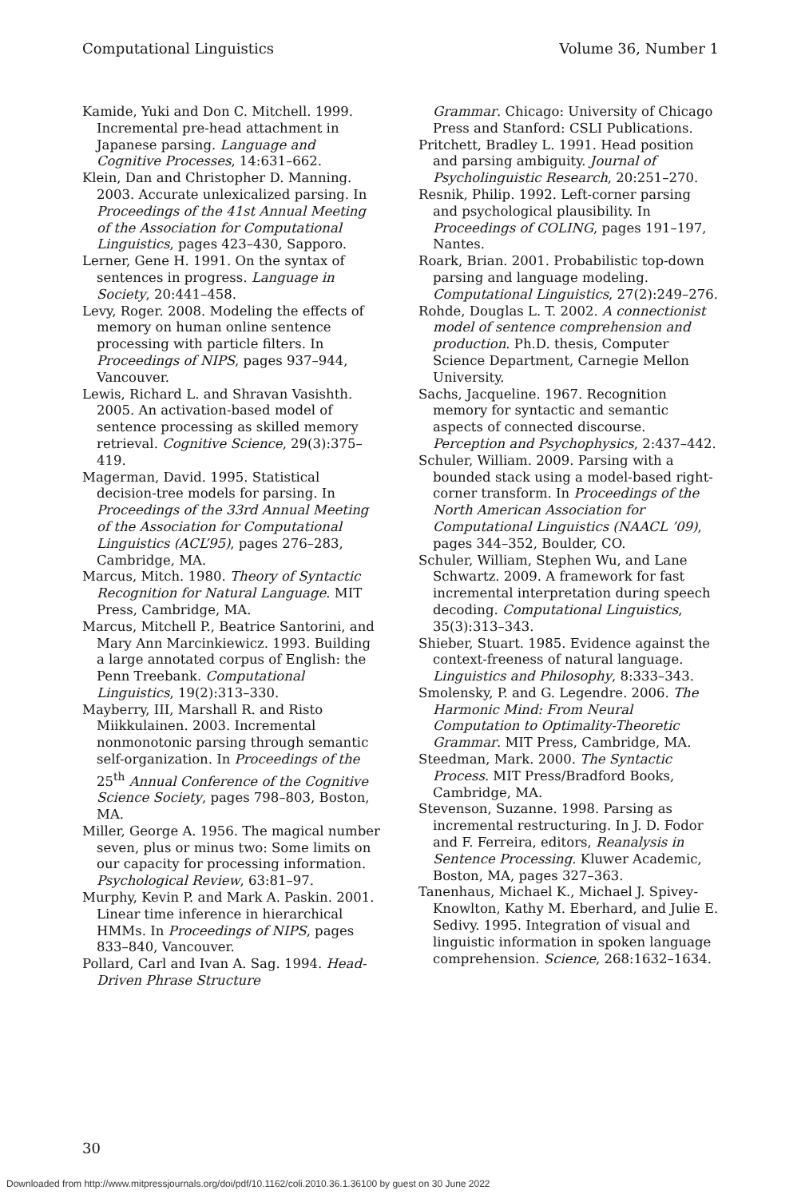Computational Linguistics Volume 36, Number 1
Kamide, Yuki and Don C. Mitchell. 1999. Incremental pre-head attachment in Japanese parsing. Language and Cognitive Processes, 14:631–662.
Klein, Dan and Christopher D. Manning. 2003. Accurate unlexicalized parsing. In Proceedings of the 41st Annual Meeting of the Association for Computational Linguistics, pages 423–430, Sapporo.
Lerner, Gene H. 1991. On the syntax of sentences in progress. Language in Society, 20:441–458.
Levy, Roger. 2008. Modeling the effects of memory on human online sentence processing with particle filters. In Proceedings of NIPS, pages 937–944, Vancouver.
Lewis, Richard L. and Shravan Vasishth. 2005. An activation-based model of sentence processing as skilled memory retrieval. Cognitive Science, 29(3):375–419.
Magerman, David. 1995. Statistical decision-tree models for parsing. In Proceedings of the 33rd Annual Meeting of the Association for Computational Linguistics (ACL’95), pages 276–283, Cambridge, MA.
Marcus, Mitch. 1980. Theory of Syntactic Recognition for Natural Language. MIT Press, Cambridge, MA.
Marcus, Mitchell P., Beatrice Santorini, and Mary Ann Marcinkiewicz. 1993. Building a large annotated corpus of English: the Penn Treebank. Computational Linguistics, 19(2):313–330.
Mayberry, III, Marshall R. and Risto Miikkulainen. 2003. Incremental nonmonotonic parsing through semantic self-organization. In Proceedings of the 25<sup>th</sup> Annual Conference of the Cognitive Science Society, pages 798–803, Boston, MA.
Miller, George A. 1956. The magical number seven, plus or minus two: Some limits on our capacity for processing information. Psychological Review, 63:81–97.
Murphy, Kevin P. and Mark A. Paskin. 2001. Linear time inference in hierarchical HMMs. In Proceedings of NIPS, pages 833–840, Vancouver.
Pollard, Carl and Ivan A. Sag. 1994. Head-Driven Phrase Structure
Grammar. Chicago: University of Chicago Press and Stanford: CSLI Publications.
Pritchett, Bradley L. 1991. Head position and parsing ambiguity. Journal of Psycholinguistic Research, 20:251–270.
Resnik, Philip. 1992. Left-corner parsing and psychological plausibility. In Proceedings of COLING, pages 191–197, Nantes.
Roark, Brian. 2001. Probabilistic top-down parsing and language modeling. Computational Linguistics, 27(2):249–276.
Rohde, Douglas L. T. 2002. A connectionist model of sentence comprehension and production. Ph.D. thesis, Computer Science Department, Carnegie Mellon University.
Sachs, Jacqueline. 1967. Recognition memory for syntactic and semantic aspects of connected discourse. Perception and Psychophysics, 2:437–442.
Schuler, William. 2009. Parsing with a bounded stack using a model-based right-corner transform. In Proceedings of the North American Association for Computational Linguistics (NAACL ’09), pages 344–352, Boulder, CO.
Schuler, William, Stephen Wu, and Lane Schwartz. 2009. A framework for fast incremental interpretation during speech decoding. Computational Linguistics, 35(3):313–343.
Shieber, Stuart. 1985. Evidence against the context-freeness of natural language. Linguistics and Philosophy, 8:333–343.
Smolensky, P. and G. Legendre. 2006. The Harmonic Mind: From Neural Computation to Optimality-Theoretic Grammar. MIT Press, Cambridge, MA.
Steedman, Mark. 2000. The Syntactic Process. MIT Press/Bradford Books, Cambridge, MA.
Stevenson, Suzanne. 1998. Parsing as incremental restructuring. In J. D. Fodor and F. Ferreira, editors, Reanalysis in Sentence Processing. Kluwer Academic, Boston, MA, pages 327–363.
Tanenhaus, Michael K., Michael J. Spivey-Knowlton, Kathy M. Eberhard, and Julie E. Sedivy. 1995. Integration of visual and linguistic information in spoken language comprehension. Science, 268:1632–1634.
30
Downloaded from http://www.mitpressjournals.org/doi/pdf/10.1162/coli.2010.36.1.36100 by guest on 30 June 2022